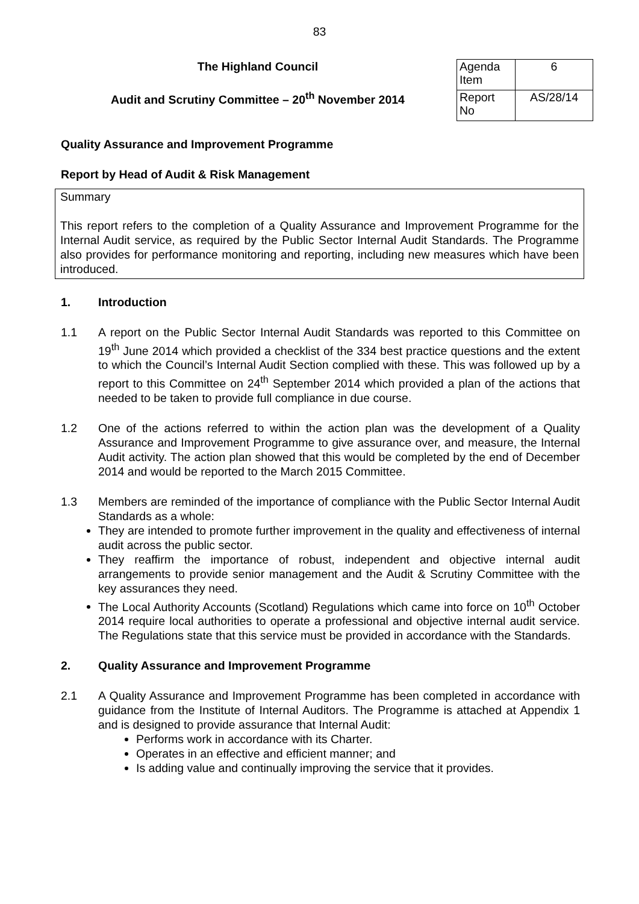83
The Highland Council
Audit and Scrutiny Committee – 20<sup>th</sup> November 2014
| Agenda Item | 6 |
| Report No | AS/28/14 |
Quality Assurance and Improvement Programme
Report by Head of Audit & Risk Management
Summary
This report refers to the completion of a Quality Assurance and Improvement Programme for the Internal Audit service, as required by the Public Sector Internal Audit Standards. The Programme also provides for performance monitoring and reporting, including new measures which have been introduced.
1. Introduction
1.1 A report on the Public Sector Internal Audit Standards was reported to this Committee on 19<sup>th</sup> June 2014 which provided a checklist of the 334 best practice questions and the extent to which the Council’s Internal Audit Section complied with these. This was followed up by a report to this Committee on 24<sup>th</sup> September 2014 which provided a plan of the actions that needed to be taken to provide full compliance in due course.
1.2 One of the actions referred to within the action plan was the development of a Quality Assurance and Improvement Programme to give assurance over, and measure, the Internal Audit activity. The action plan showed that this would be completed by the end of December 2014 and would be reported to the March 2015 Committee.
1.3 Members are reminded of the importance of compliance with the Public Sector Internal Audit Standards as a whole:
They are intended to promote further improvement in the quality and effectiveness of internal audit across the public sector.
They reaffirm the importance of robust, independent and objective internal audit arrangements to provide senior management and the Audit & Scrutiny Committee with the key assurances they need.
The Local Authority Accounts (Scotland) Regulations which came into force on 10<sup>th</sup> October 2014 require local authorities to operate a professional and objective internal audit service. The Regulations state that this service must be provided in accordance with the Standards.
2. Quality Assurance and Improvement Programme
2.1 A Quality Assurance and Improvement Programme has been completed in accordance with guidance from the Institute of Internal Auditors. The Programme is attached at Appendix 1 and is designed to provide assurance that Internal Audit:
Performs work in accordance with its Charter.
Operates in an effective and efficient manner; and
Is adding value and continually improving the service that it provides.